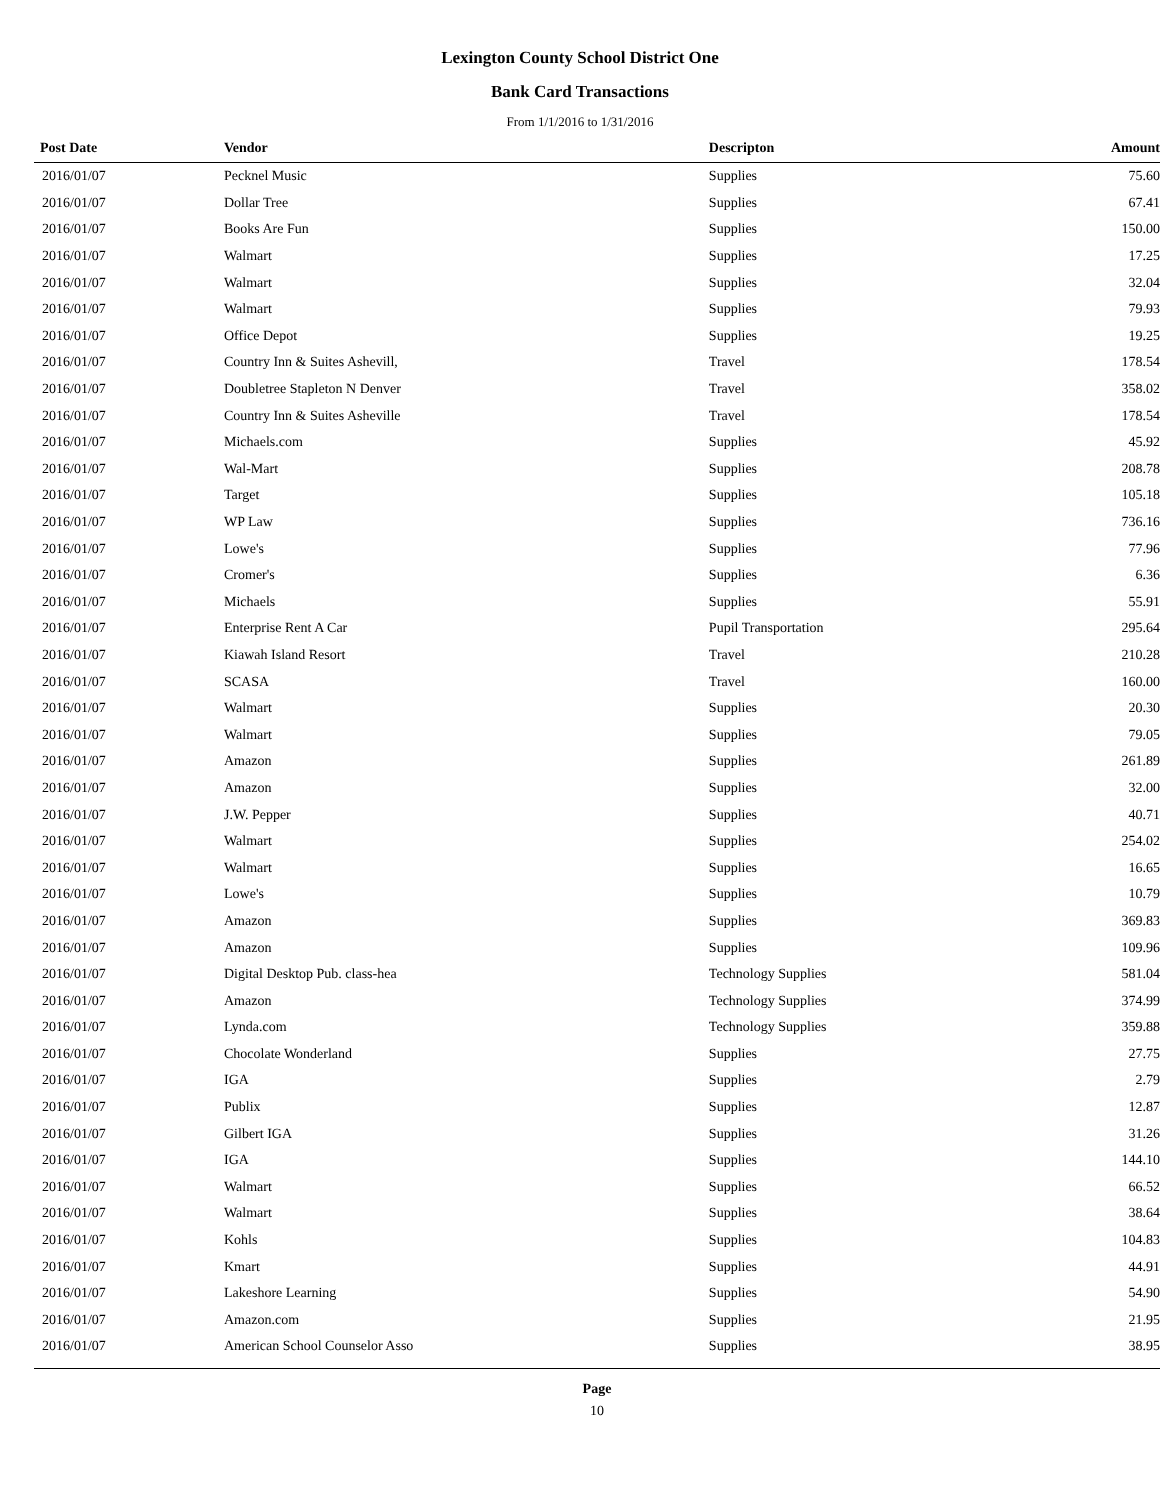Lexington County School District One
Bank Card Transactions
From 1/1/2016 to 1/31/2016
| Post Date | Vendor | Descripton | Amount | |
| --- | --- | --- | --- | --- |
| 2016/01/07 | Pecknel Music | Supplies | 75.60 | |
| 2016/01/07 | Dollar Tree | Supplies | 67.41 | |
| 2016/01/07 | Books Are Fun | Supplies | 150.00 | |
| 2016/01/07 | Walmart | Supplies | 17.25 | |
| 2016/01/07 | Walmart | Supplies | 32.04 | |
| 2016/01/07 | Walmart | Supplies | 79.93 | |
| 2016/01/07 | Office Depot | Supplies | 19.25 | |
| 2016/01/07 | Country Inn & Suites Ashevill, | Travel | 178.54 | |
| 2016/01/07 | Doubletree Stapleton N Denver | Travel | 358.02 | |
| 2016/01/07 | Country Inn & Suites Asheville | Travel | 178.54 | |
| 2016/01/07 | Michaels.com | Supplies | 45.92 | |
| 2016/01/07 | Wal-Mart | Supplies | 208.78 | |
| 2016/01/07 | Target | Supplies | 105.18 | |
| 2016/01/07 | WP Law | Supplies | 736.16 | |
| 2016/01/07 | Lowe's | Supplies | 77.96 | |
| 2016/01/07 | Cromer's | Supplies | 6.36 | |
| 2016/01/07 | Michaels | Supplies | 55.91 | |
| 2016/01/07 | Enterprise Rent A Car | Pupil Transportation | 295.64 | |
| 2016/01/07 | Kiawah Island Resort | Travel | 210.28 | |
| 2016/01/07 | SCASA | Travel | 160.00 | |
| 2016/01/07 | Walmart | Supplies | 20.30 | |
| 2016/01/07 | Walmart | Supplies | 79.05 | |
| 2016/01/07 | Amazon | Supplies | 261.89 | |
| 2016/01/07 | Amazon | Supplies | 32.00 | |
| 2016/01/07 | J.W. Pepper | Supplies | 40.71 | |
| 2016/01/07 | Walmart | Supplies | 254.02 | |
| 2016/01/07 | Walmart | Supplies | 16.65 | |
| 2016/01/07 | Lowe's | Supplies | 10.79 | |
| 2016/01/07 | Amazon | Supplies | 369.83 | |
| 2016/01/07 | Amazon | Supplies | 109.96 | |
| 2016/01/07 | Digital Desktop Pub. class-hea | Technology Supplies | 581.04 | |
| 2016/01/07 | Amazon | Technology Supplies | 374.99 | |
| 2016/01/07 | Lynda.com | Technology Supplies | 359.88 | |
| 2016/01/07 | Chocolate Wonderland | Supplies | 27.75 | |
| 2016/01/07 | IGA | Supplies | 2.79 | |
| 2016/01/07 | Publix | Supplies | 12.87 | |
| 2016/01/07 | Gilbert IGA | Supplies | 31.26 | |
| 2016/01/07 | IGA | Supplies | 144.10 | |
| 2016/01/07 | Walmart | Supplies | 66.52 | |
| 2016/01/07 | Walmart | Supplies | 38.64 | |
| 2016/01/07 | Kohls | Supplies | 104.83 | |
| 2016/01/07 | Kmart | Supplies | 44.91 | |
| 2016/01/07 | Lakeshore Learning | Supplies | 54.90 | |
| 2016/01/07 | Amazon.com | Supplies | 21.95 | |
| 2016/01/07 | American School Counselor Asso | Supplies | 38.95 | |
Page
10